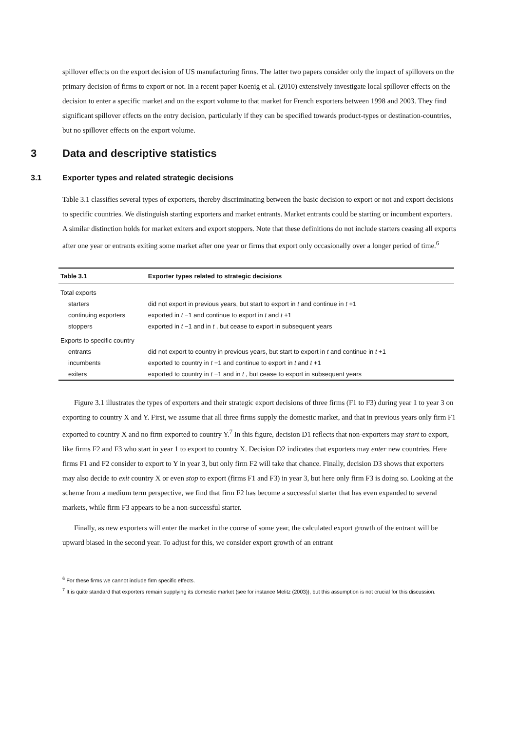spillover effects on the export decision of US manufacturing firms. The latter two papers consider only the impact of spillovers on the primary decision of firms to export or not. In a recent paper Koenig et al. (2010) extensively investigate local spillover effects on the decision to enter a specific market and on the export volume to that market for French exporters between 1998 and 2003. They find significant spillover effects on the entry decision, particularly if they can be specified towards product-types or destination-countries, but no spillover effects on the export volume.
3 Data and descriptive statistics
3.1 Exporter types and related strategic decisions
Table 3.1 classifies several types of exporters, thereby discriminating between the basic decision to export or not and export decisions to specific countries. We distinguish starting exporters and market entrants. Market entrants could be starting or incumbent exporters. A similar distinction holds for market exiters and export stoppers. Note that these definitions do not include starters ceasing all exports after one year or entrants exiting some market after one year or firms that export only occasionally over a longer period of time.<sup>6</sup>
| Table 3.1 | Exporter types related to strategic decisions |
| --- | --- |
| Total exports | |
| starters | did not export in previous years, but start to export in t and continue in t +1 |
| continuing exporters | exported in t −1 and continue to export in t and t +1 |
| stoppers | exported in t −1 and in t , but cease to export in subsequent years |
| Exports to specific country | |
| entrants | did not export to country in previous years, but start to export in t and continue in t +1 |
| incumbents | exported to country in t −1 and continue to export in t and t +1 |
| exiters | exported to country in t −1 and in t , but cease to export in subsequent years |
Figure 3.1 illustrates the types of exporters and their strategic export decisions of three firms (F1 to F3) during year 1 to year 3 on exporting to country X and Y. First, we assume that all three firms supply the domestic market, and that in previous years only firm F1 exported to country X and no firm exported to country Y.<sup>7</sup> In this figure, decision D1 reflects that non-exporters may start to export, like firms F2 and F3 who start in year 1 to export to country X. Decision D2 indicates that exporters may enter new countries. Here firms F1 and F2 consider to export to Y in year 3, but only firm F2 will take that chance. Finally, decision D3 shows that exporters may also decide to exit country X or even stop to export (firms F1 and F3) in year 3, but here only firm F3 is doing so. Looking at the scheme from a medium term perspective, we find that firm F2 has become a successful starter that has even expanded to several markets, while firm F3 appears to be a non-successful starter.
Finally, as new exporters will enter the market in the course of some year, the calculated export growth of the entrant will be upward biased in the second year. To adjust for this, we consider export growth of an entrant
<sup>6</sup> For these firms we cannot include firm specific effects.
<sup>7</sup> It is quite standard that exporters remain supplying its domestic market (see for instance Melitz (2003)), but this assumption is not crucial for this discussion.